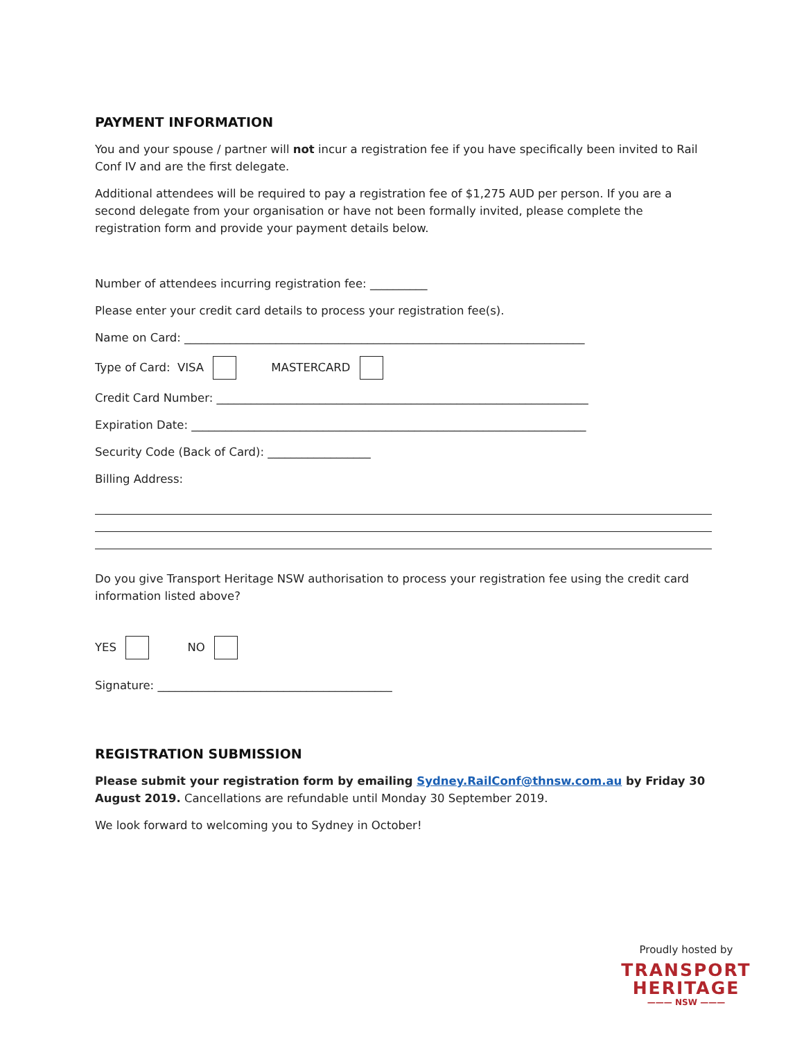PAYMENT INFORMATION
You and your spouse / partner will not incur a registration fee if you have specifically been invited to Rail Conf IV and are the first delegate.
Additional attendees will be required to pay a registration fee of $1,275 AUD per person. If you are a second delegate from your organisation or have not been formally invited, please complete the registration form and provide your payment details below.
Number of attendees incurring registration fee: __________
Please enter your credit card details to process your registration fee(s).
Name on Card: ______________________________________________________________________
Type of Card: VISA MASTERCARD
Credit Card Number: _________________________________________________________________
Expiration Date: _____________________________________________________________________
Security Code (Back of Card): __________________
Billing Address:
Do you give Transport Heritage NSW authorisation to process your registration fee using the credit card information listed above?
YES NO
Signature: _________________________________________
REGISTRATION SUBMISSION
Please submit your registration form by emailing Sydney.RailConf@thnsw.com.au by Friday 30 August 2019. Cancellations are refundable until Monday 30 September 2019.
We look forward to welcoming you to Sydney in October!
Proudly hosted by
TRANSPORT
HERITAGE
——— NSW ———